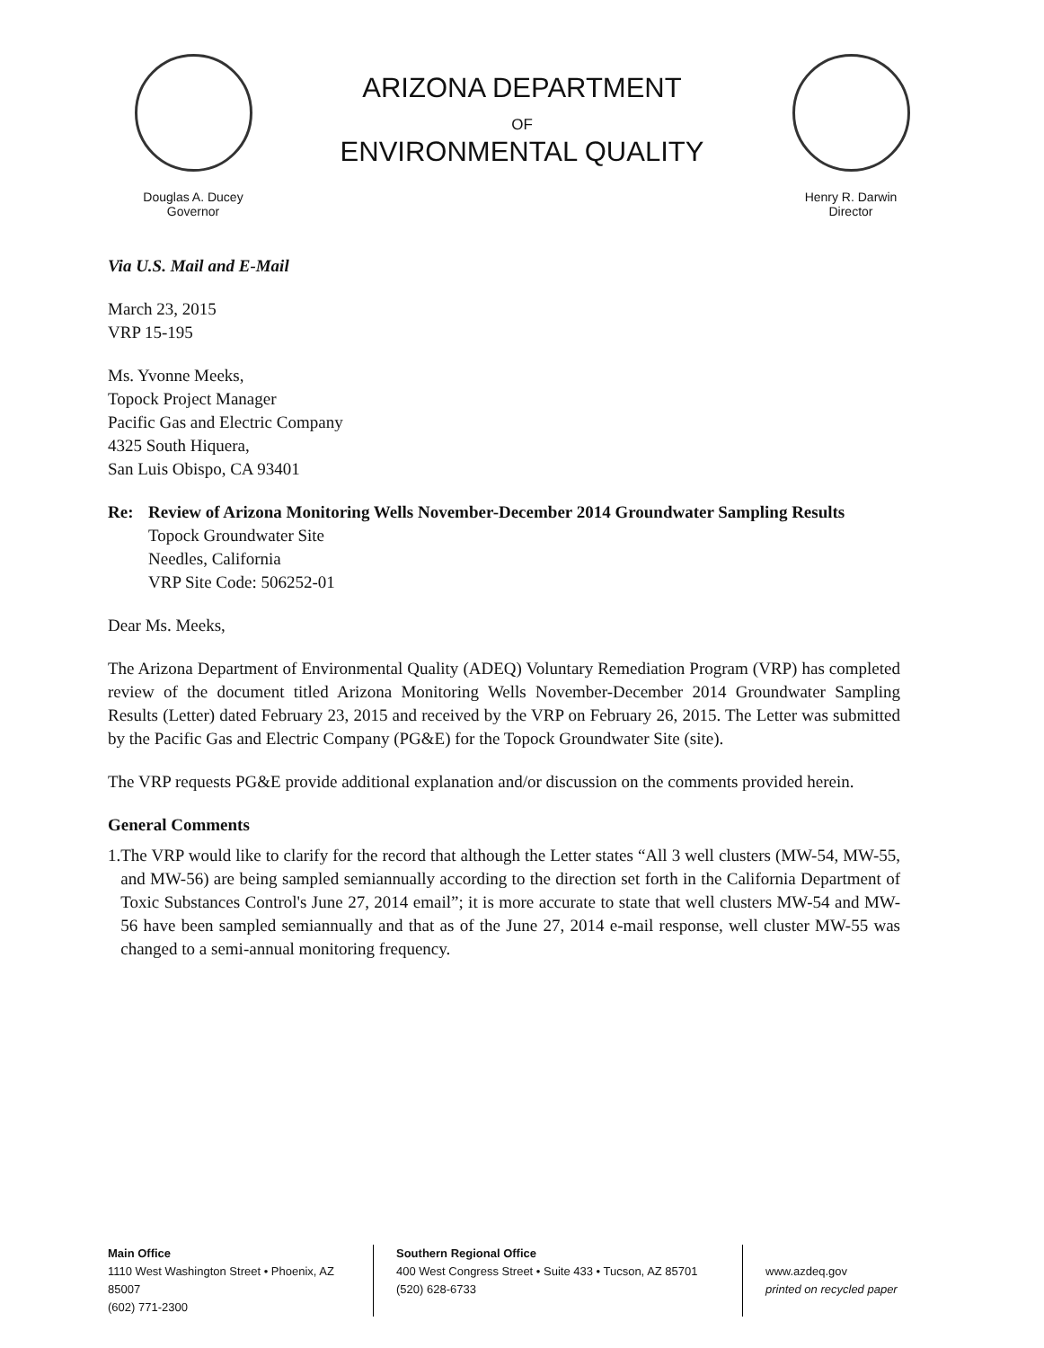Douglas A. Ducey
Governor
ARIZONA DEPARTMENT
OF
ENVIRONMENTAL QUALITY
Henry R. Darwin
Director
Via U.S. Mail and E-Mail
March 23, 2015
VRP 15-195
Ms. Yvonne Meeks,
Topock Project Manager
Pacific Gas and Electric Company
4325 South Hiquera,
San Luis Obispo, CA 93401
Re: Review of Arizona Monitoring Wells November-December 2014 Groundwater Sampling Results
Topock Groundwater Site
Needles, California
VRP Site Code: 506252-01
Dear Ms. Meeks,
The Arizona Department of Environmental Quality (ADEQ) Voluntary Remediation Program (VRP) has completed review of the document titled Arizona Monitoring Wells November-December 2014 Groundwater Sampling Results (Letter) dated February 23, 2015 and received by the VRP on February 26, 2015. The Letter was submitted by the Pacific Gas and Electric Company (PG&E) for the Topock Groundwater Site (site).
The VRP requests PG&E provide additional explanation and/or discussion on the comments provided herein.
General Comments
1.
The VRP would like to clarify for the record that although the Letter states “All 3 well clusters (MW-54, MW-55, and MW-56) are being sampled semiannually according to the direction set forth in the California Department of Toxic Substances Control's June 27, 2014 email”; it is more accurate to state that well clusters MW-54 and MW-56 have been sampled semiannually and that as of the June 27, 2014 e-mail response, well cluster MW-55 was changed to a semi-annual monitoring frequency.
Main Office
1110 West Washington Street • Phoenix, AZ 85007
(602) 771-2300
Southern Regional Office
400 West Congress Street • Suite 433 • Tucson, AZ 85701
(520) 628-6733
www.azdeq.gov
printed on recycled paper